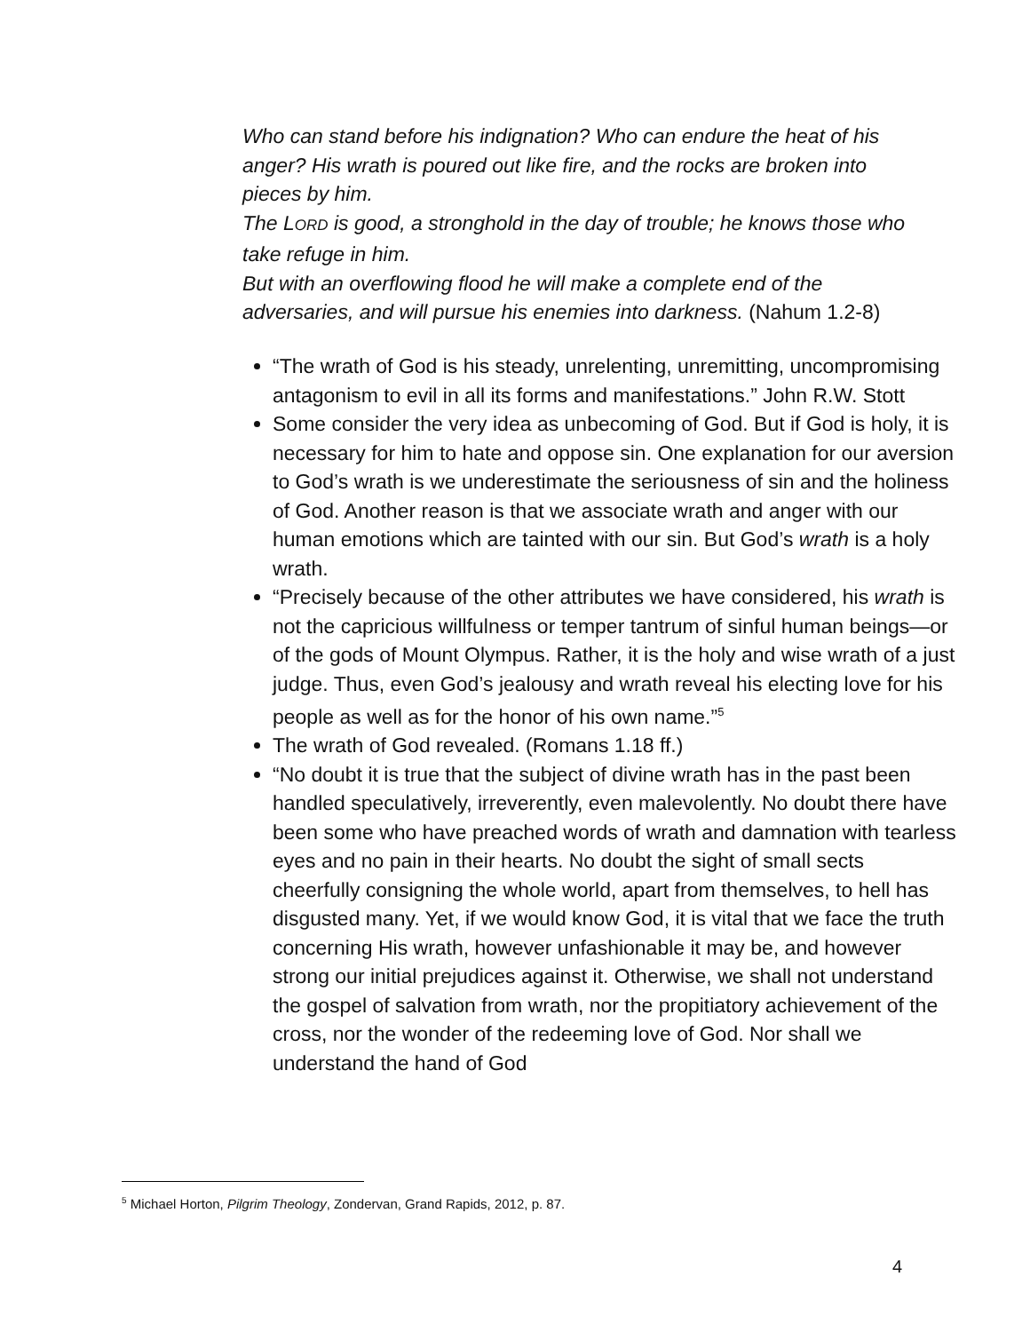Who can stand before his indignation? Who can endure the heat of his anger? His wrath is poured out like fire, and the rocks are broken into pieces by him.
The LORD is good, a stronghold in the day of trouble; he knows those who take refuge in him.
But with an overflowing flood he will make a complete end of the adversaries, and will pursue his enemies into darkness. (Nahum 1.2-8)
“The wrath of God is his steady, unrelenting, unremitting, uncompromising antagonism to evil in all its forms and manifestations.” John R.W. Stott
Some consider the very idea as unbecoming of God. But if God is holy, it is necessary for him to hate and oppose sin. One explanation for our aversion to God’s wrath is we underestimate the seriousness of sin and the holiness of God. Another reason is that we associate wrath and anger with our human emotions which are tainted with our sin. But God’s wrath is a holy wrath.
“Precisely because of the other attributes we have considered, his wrath is not the capricious willfulness or temper tantrum of sinful human beings—or of the gods of Mount Olympus. Rather, it is the holy and wise wrath of a just judge. Thus, even God’s jealousy and wrath reveal his electing love for his people as well as for the honor of his own name.”<sup>5</sup>
The wrath of God revealed. (Romans 1.18 ff.)
“No doubt it is true that the subject of divine wrath has in the past been handled speculatively, irreverently, even malevolently. No doubt there have been some who have preached words of wrath and damnation with tearless eyes and no pain in their hearts. No doubt the sight of small sects cheerfully consigning the whole world, apart from themselves, to hell has disgusted many. Yet, if we would know God, it is vital that we face the truth concerning His wrath, however unfashionable it may be, and however strong our initial prejudices against it. Otherwise, we shall not understand the gospel of salvation from wrath, nor the propitiatory achievement of the cross, nor the wonder of the redeeming love of God. Nor shall we understand the hand of God
<sup>5</sup> Michael Horton, Pilgrim Theology, Zondervan, Grand Rapids, 2012, p. 87.
4